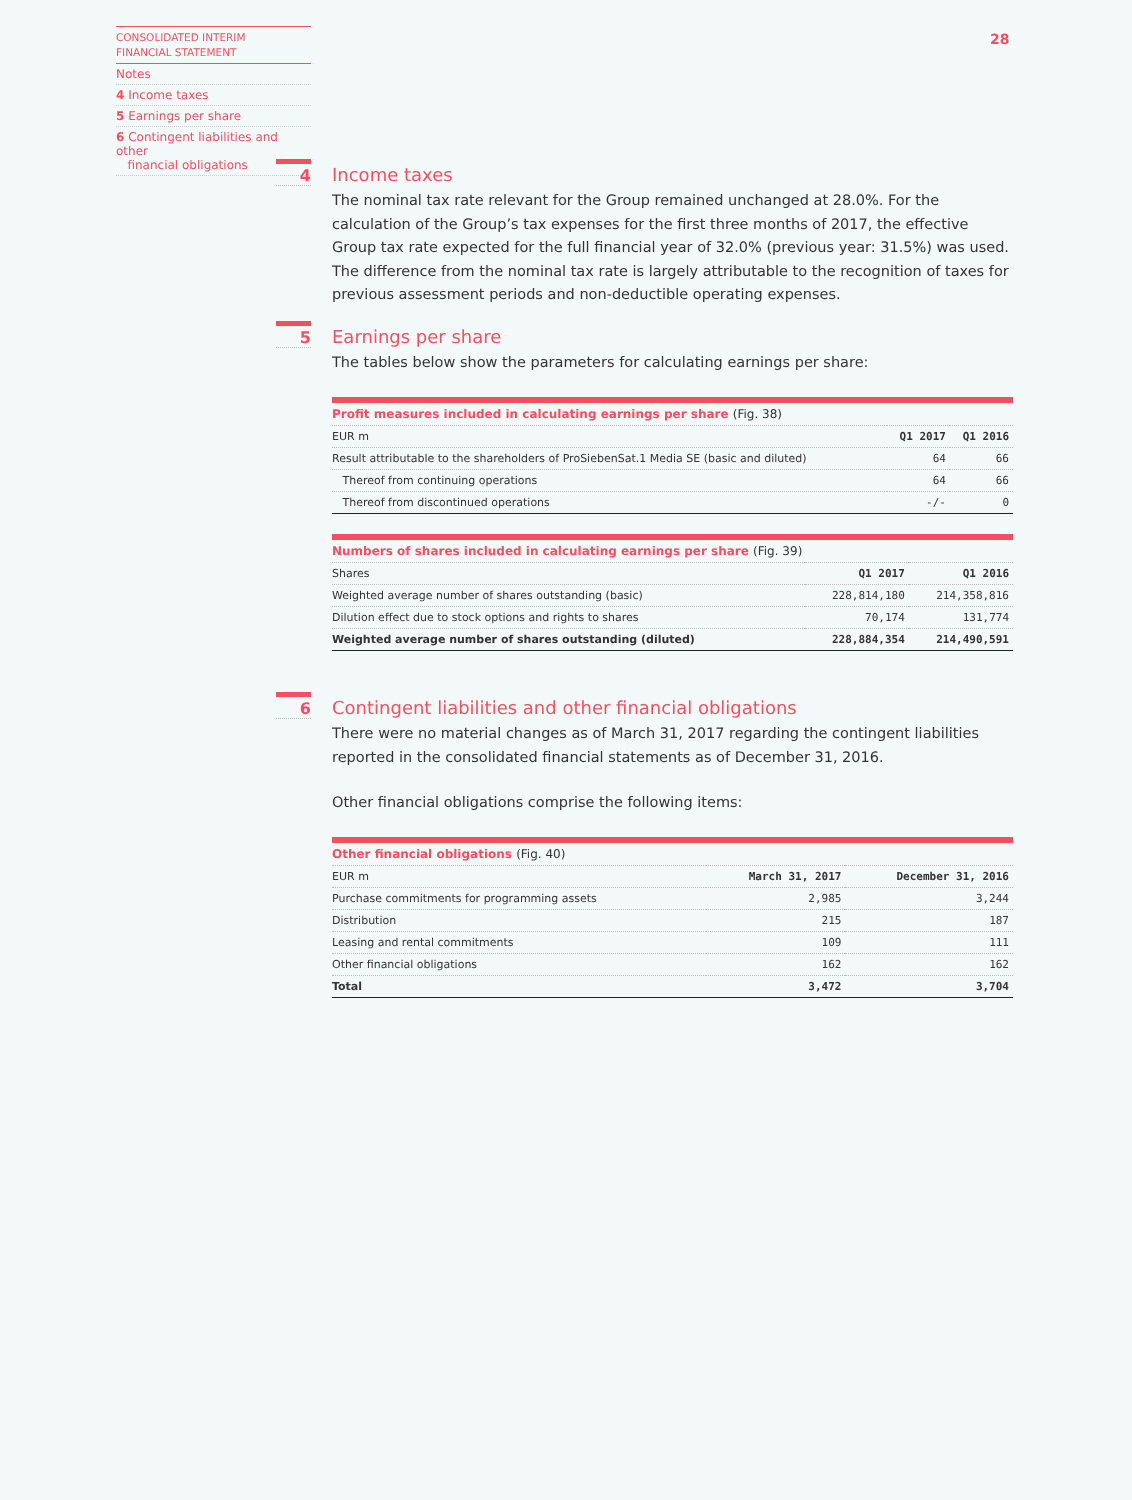CONSOLIDATED INTERIM
FINANCIAL STATEMENT
Notes
4 Income taxes
5 Earnings per share
6 Contingent liabilities and other
financial obligations
28
4
Income taxes
The nominal tax rate relevant for the Group remained unchanged at 28.0%. For the calculation of the Group’s tax expenses for the first three months of 2017, the effective Group tax rate expected for the full financial year of 32.0% (previous year: 31.5%) was used. The difference from the nominal tax rate is largely attributable to the recognition of taxes for previous assessment periods and non-deductible operating expenses.
5
Earnings per share
The tables below show the parameters for calculating earnings per share:
| Profit measures included in calculating earnings per share (Fig. 38) | | |
| EUR m | Q1 2017 | Q1 2016 |
| Result attributable to the shareholders of ProSiebenSat.1 Media SE (basic and diluted) | 64 | 66 |
| Thereof from continuing operations | 64 | 66 |
| Thereof from discontinued operations | -/- | 0 |
| Numbers of shares included in calculating earnings per share (Fig. 39) | | |
| Shares | Q1 2017 | Q1 2016 |
| Weighted average number of shares outstanding (basic) | 228,814,180 | 214,358,816 |
| Dilution effect due to stock options and rights to shares | 70,174 | 131,774 |
| Weighted average number of shares outstanding (diluted) | 228,884,354 | 214,490,591 |
6
Contingent liabilities and other financial obligations
There were no material changes as of March 31, 2017 regarding the contingent liabilities reported in the consolidated financial statements as of December 31, 2016.
Other financial obligations comprise the following items:
| Other financial obligations (Fig. 40) | | |
| EUR m | March 31, 2017 | December 31, 2016 |
| Purchase commitments for programming assets | 2,985 | 3,244 |
| Distribution | 215 | 187 |
| Leasing and rental commitments | 109 | 111 |
| Other financial obligations | 162 | 162 |
| Total | 3,472 | 3,704 |